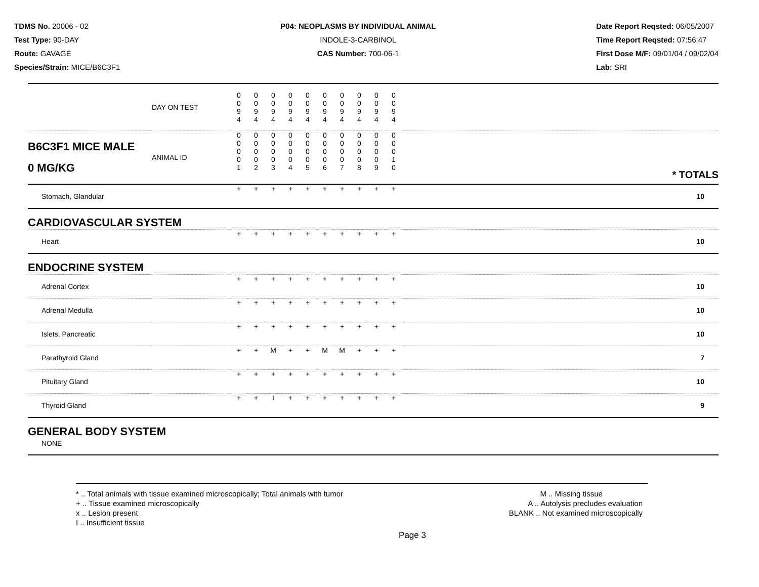TDMS No. 20006 - 02
Test Type: 90-DAY
Route: GAVAGE
Species/Strain: MICE/B6C3F1
P04: NEOPLASMS BY INDIVIDUAL ANIMAL
INDOLE-3-CARBINOL
CAS Number: 700-06-1
Date Report Reqsted: 06/05/2007
Time Report Reqsted: 07:56:47
First Dose M/F: 09/01/04 / 09/02/04
Lab: SRI
| | DAY ON TEST | 0 0 9 4 | 0 0 9 4 | 0 0 9 4 | 0 0 9 4 | 0 0 9 4 | 0 0 9 4 | 0 0 9 4 | 0 0 9 4 | 0 0 9 4 | 0 0 9 4 | |
| B6C3F1 MICE MALE 0 MG/KG | ANIMAL ID | 0 0 0 0 1 | 0 0 0 0 2 | 0 0 0 0 3 | 0 0 0 0 4 | 0 0 0 0 5 | 0 0 0 0 6 | 0 0 0 0 7 | 0 0 0 0 8 | 0 0 0 0 9 | 0 0 0 1 0 | * TOTALS |
| Stomach, Glandular | | + | + | + | + | + | + | + | + | + | + | 10 |
| CARDIOVASCULAR SYSTEM | | | | | | | | | | | | |
| Heart | | + | + | + | + | + | + | + | + | + | + | 10 |
| ENDOCRINE SYSTEM | | | | | | | | | | | | |
| Adrenal Cortex | | + | + | + | + | + | + | + | + | + | + | 10 |
| Adrenal Medulla | | + | + | + | + | + | + | + | + | + | + | 10 |
| Islets, Pancreatic | | + | + | + | + | + | + | + | + | + | + | 10 |
| Parathyroid Gland | | + | + | M | + | + | M | M | + | + | + | 7 |
| Pituitary Gland | | + | + | + | + | + | + | + | + | + | + | 10 |
| Thyroid Gland | | + | + | I | + | + | + | + | + | + | + | 9 |
| GENERAL BODY SYSTEM | | | | | | | | | | | | |
| NONE | | | | | | | | | | | | |
* .. Total animals with tissue examined microscopically; Total animals with tumor
+ .. Tissue examined microscopically
x .. Lesion present
I .. Insufficient tissue
M .. Missing tissue
A .. Autolysis precludes evaluation
BLANK .. Not examined microscopically
Page 3